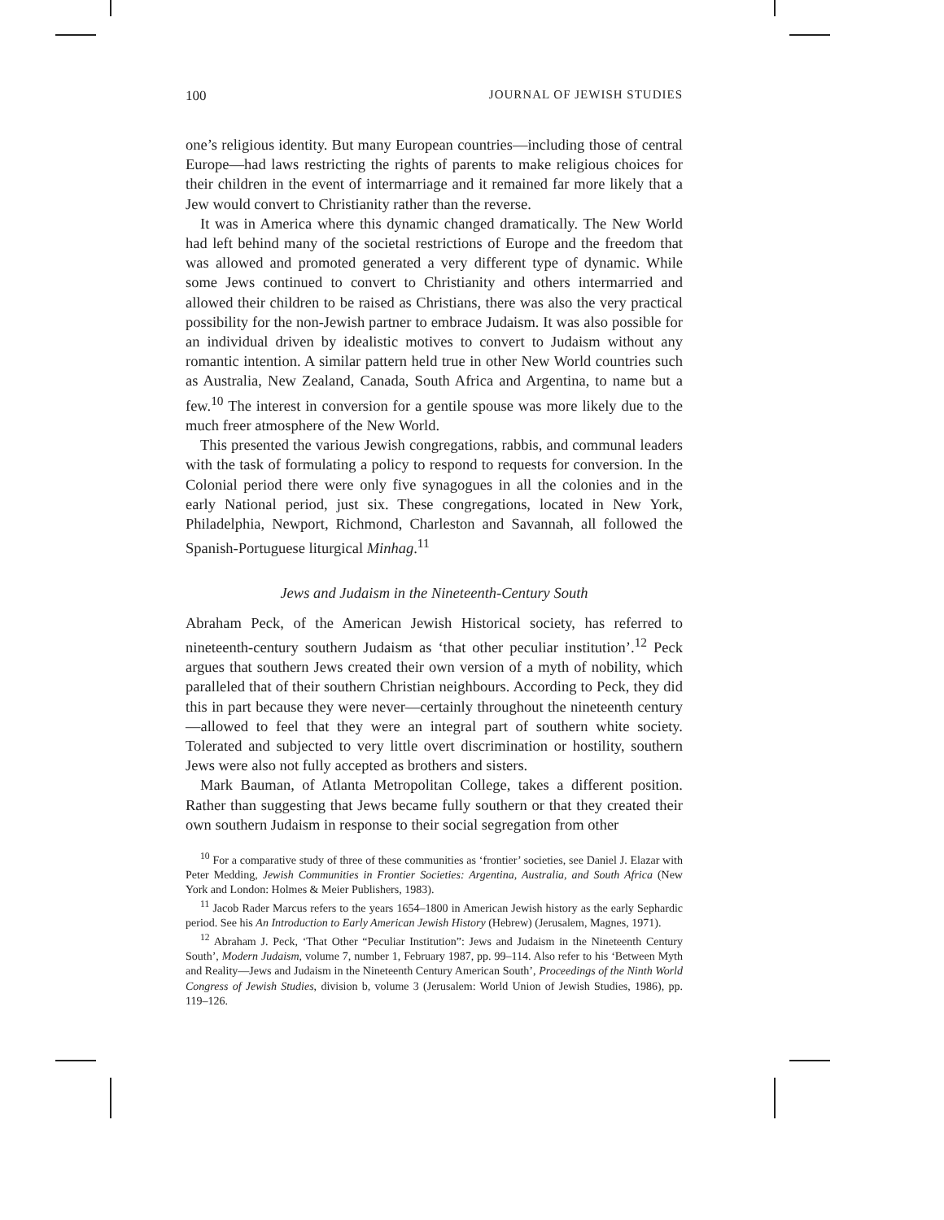100 JOURNAL OF JEWISH STUDIES
one’s religious identity. But many European countries—including those of central Europe—had laws restricting the rights of parents to make religious choices for their children in the event of intermarriage and it remained far more likely that a Jew would convert to Christianity rather than the reverse.
It was in America where this dynamic changed dramatically. The New World had left behind many of the societal restrictions of Europe and the freedom that was allowed and promoted generated a very different type of dynamic. While some Jews continued to convert to Christianity and others intermarried and allowed their children to be raised as Christians, there was also the very practical possibility for the non-Jewish partner to embrace Judaism. It was also possible for an individual driven by idealistic motives to convert to Judaism without any romantic intention. A similar pattern held true in other New World countries such as Australia, New Zealand, Canada, South Africa and Argentina, to name but a few.<sup>10</sup> The interest in conversion for a gentile spouse was more likely due to the much freer atmosphere of the New World.
This presented the various Jewish congregations, rabbis, and communal leaders with the task of formulating a policy to respond to requests for conversion. In the Colonial period there were only five synagogues in all the colonies and in the early National period, just six. These congregations, located in New York, Philadelphia, Newport, Richmond, Charleston and Savannah, all followed the Spanish-Portuguese liturgical Minhag.<sup>11</sup>
Jews and Judaism in the Nineteenth-Century South
Abraham Peck, of the American Jewish Historical society, has referred to nineteenth-century southern Judaism as ‘that other peculiar institution’.<sup>12</sup> Peck argues that southern Jews created their own version of a myth of nobility, which paralleled that of their southern Christian neighbours. According to Peck, they did this in part because they were never—certainly throughout the nineteenth century—allowed to feel that they were an integral part of southern white society. Tolerated and subjected to very little overt discrimination or hostility, southern Jews were also not fully accepted as brothers and sisters.
Mark Bauman, of Atlanta Metropolitan College, takes a different position. Rather than suggesting that Jews became fully southern or that they created their own southern Judaism in response to their social segregation from other
<sup>10</sup> For a comparative study of three of these communities as ‘frontier’ societies, see Daniel J. Elazar with Peter Medding, Jewish Communities in Frontier Societies: Argentina, Australia, and South Africa (New York and London: Holmes & Meier Publishers, 1983).
<sup>11</sup> Jacob Rader Marcus refers to the years 1654–1800 in American Jewish history as the early Sephardic period. See his An Introduction to Early American Jewish History (Hebrew) (Jerusalem, Magnes, 1971).
<sup>12</sup> Abraham J. Peck, ‘That Other “Peculiar Institution”: Jews and Judaism in the Nineteenth Century South’, Modern Judaism, volume 7, number 1, February 1987, pp. 99–114. Also refer to his ‘Between Myth and Reality—Jews and Judaism in the Nineteenth Century American South’, Proceedings of the Ninth World Congress of Jewish Studies, division b, volume 3 (Jerusalem: World Union of Jewish Studies, 1986), pp. 119–126.